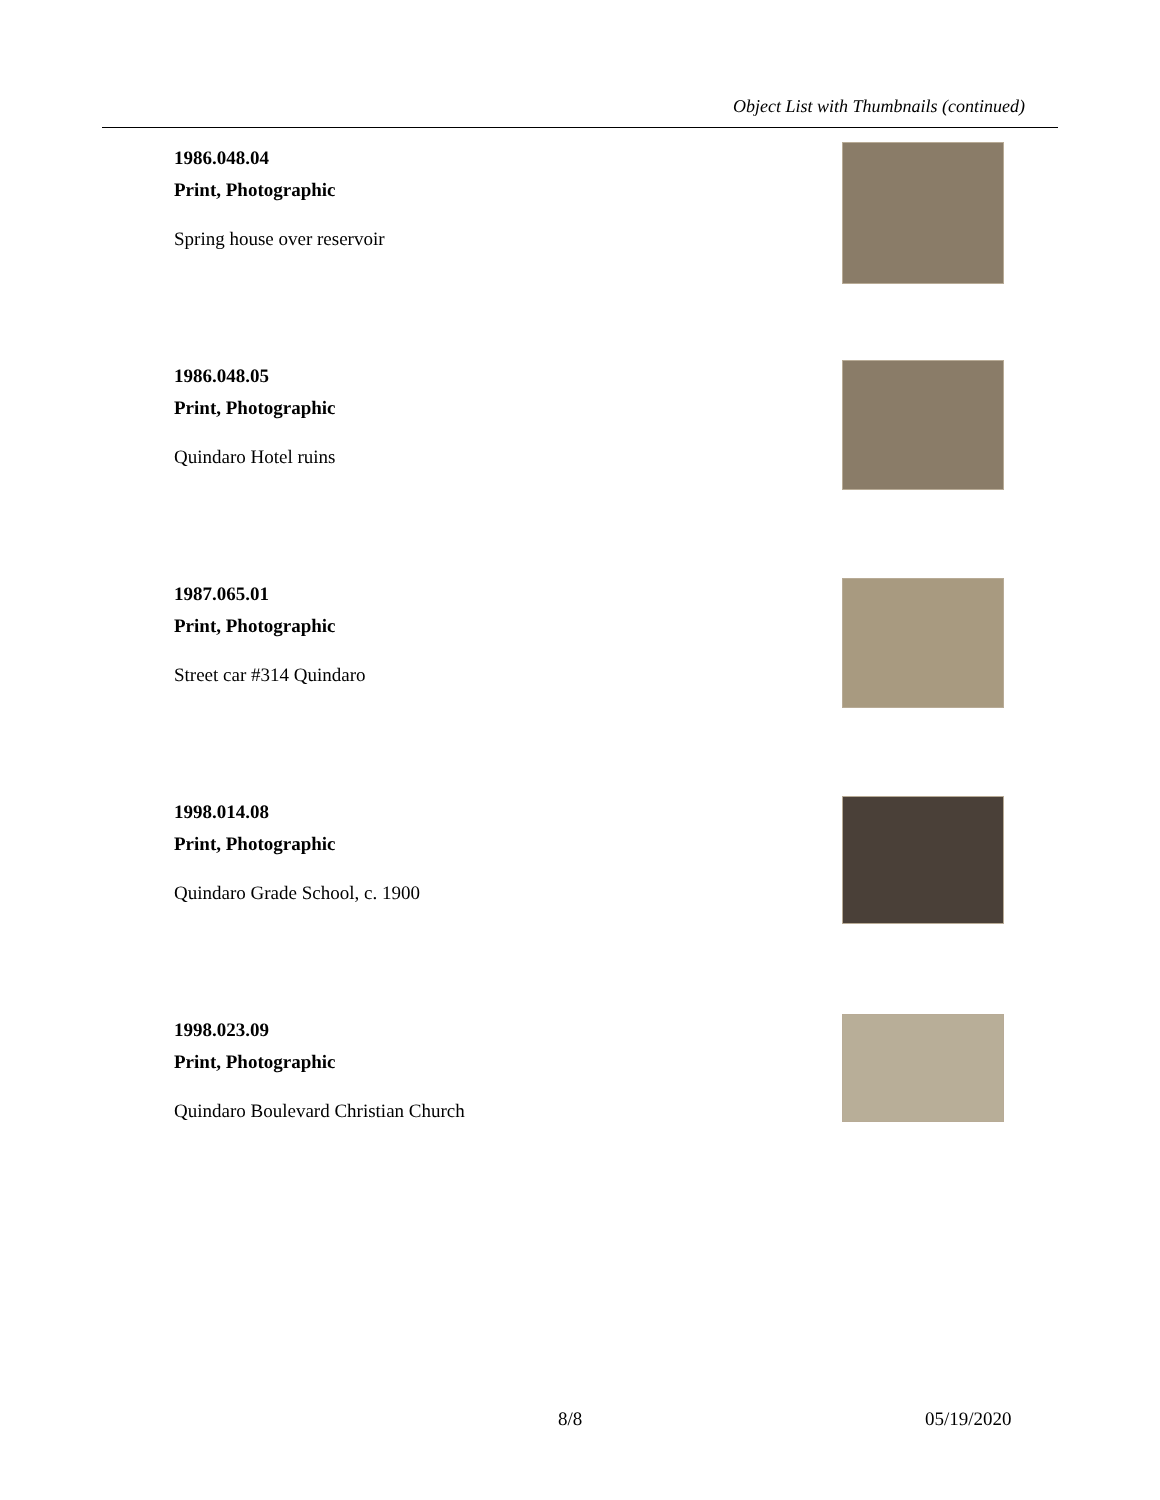Object List with Thumbnails (continued)
1986.048.04
Print, Photographic
Spring house over reservoir
1986.048.05
Print, Photographic
Quindaro Hotel ruins
1987.065.01
Print, Photographic
Street car #314 Quindaro
1998.014.08
Print, Photographic
Quindaro Grade School, c. 1900
1998.023.09
Print, Photographic
Quindaro Boulevard Christian Church
8/8 05/19/2020